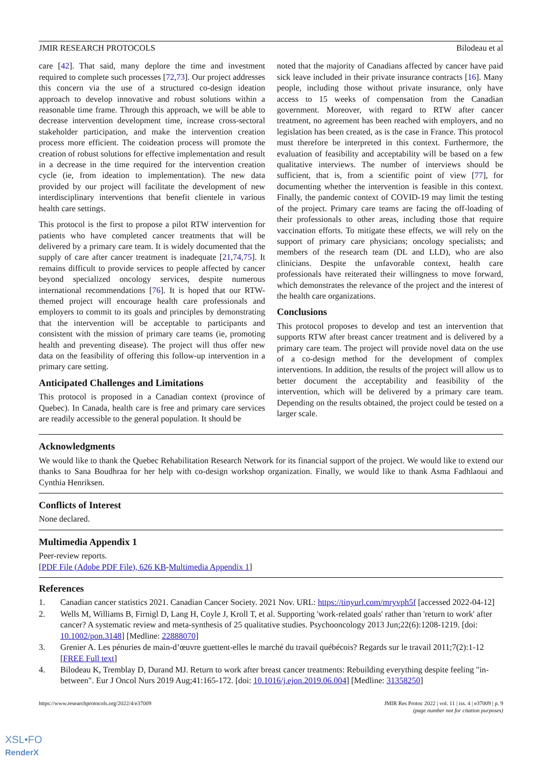JMIR RESEARCH PROTOCOLS Bilodeau et al
care [42]. That said, many deplore the time and investment required to complete such processes [72,73]. Our project addresses this concern via the use of a structured co-design ideation approach to develop innovative and robust solutions within a reasonable time frame. Through this approach, we will be able to decrease intervention development time, increase cross-sectoral stakeholder participation, and make the intervention creation process more efficient. The coideation process will promote the creation of robust solutions for effective implementation and result in a decrease in the time required for the intervention creation cycle (ie, from ideation to implementation). The new data provided by our project will facilitate the development of new interdisciplinary interventions that benefit clientele in various health care settings.
This protocol is the first to propose a pilot RTW intervention for patients who have completed cancer treatments that will be delivered by a primary care team. It is widely documented that the supply of care after cancer treatment is inadequate [21,74,75]. It remains difficult to provide services to people affected by cancer beyond specialized oncology services, despite numerous international recommendations [76]. It is hoped that our RTW-themed project will encourage health care professionals and employers to commit to its goals and principles by demonstrating that the intervention will be acceptable to participants and consistent with the mission of primary care teams (ie, promoting health and preventing disease). The project will thus offer new data on the feasibility of offering this follow-up intervention in a primary care setting.
Anticipated Challenges and Limitations
This protocol is proposed in a Canadian context (province of Quebec). In Canada, health care is free and primary care services are readily accessible to the general population. It should be
noted that the majority of Canadians affected by cancer have paid sick leave included in their private insurance contracts [16]. Many people, including those without private insurance, only have access to 15 weeks of compensation from the Canadian government. Moreover, with regard to RTW after cancer treatment, no agreement has been reached with employers, and no legislation has been created, as is the case in France. This protocol must therefore be interpreted in this context. Furthermore, the evaluation of feasibility and acceptability will be based on a few qualitative interviews. The number of interviews should be sufficient, that is, from a scientific point of view [77], for documenting whether the intervention is feasible in this context. Finally, the pandemic context of COVID-19 may limit the testing of the project. Primary care teams are facing the off-loading of their professionals to other areas, including those that require vaccination efforts. To mitigate these effects, we will rely on the support of primary care physicians; oncology specialists; and members of the research team (DL and LLD), who are also clinicians. Despite the unfavorable context, health care professionals have reiterated their willingness to move forward, which demonstrates the relevance of the project and the interest of the health care organizations.
Conclusions
This protocol proposes to develop and test an intervention that supports RTW after breast cancer treatment and is delivered by a primary care team. The project will provide novel data on the use of a co-design method for the development of complex interventions. In addition, the results of the project will allow us to better document the acceptability and feasibility of the intervention, which will be delivered by a primary care team. Depending on the results obtained, the project could be tested on a larger scale.
Acknowledgments
We would like to thank the Quebec Rehabilitation Research Network for its financial support of the project. We would like to extend our thanks to Sana Boudhraa for her help with co-design workshop organization. Finally, we would like to thank Asma Fadhlaoui and Cynthia Henriksen.
Conflicts of Interest
None declared.
Multimedia Appendix 1
Peer-review reports.
[PDF File (Adobe PDF File), 626 KB-Multimedia Appendix 1]
References
1. Canadian cancer statistics 2021. Canadian Cancer Society. 2021 Nov. URL: https://tinyurl.com/mryvph5f [accessed 2022-04-12]
2. Wells M, Williams B, Firnigl D, Lang H, Coyle J, Kroll T, et al. Supporting 'work-related goals' rather than 'return to work' after cancer? A systematic review and meta-synthesis of 25 qualitative studies. Psychooncology 2013 Jun;22(6):1208-1219. [doi: 10.1002/pon.3148] [Medline: 22888070]
3. Grenier A. Les pénuries de main-d’œuvre guettent-elles le marché du travail québécois? Regards sur le travail 2011;7(2):1-12 [FREE Full text]
4. Bilodeau K, Tremblay D, Durand MJ. Return to work after breast cancer treatments: Rebuilding everything despite feeling "in-between". Eur J Oncol Nurs 2019 Aug;41:165-172. [doi: 10.1016/j.ejon.2019.06.004] [Medline: 31358250]
https://www.researchprotocols.org/2022/4/e37009 JMIR Res Protoc 2022 | vol. 11 | iss. 4 | e37009 | p. 9
(page number not for citation purposes)
XSL•FO
RenderX